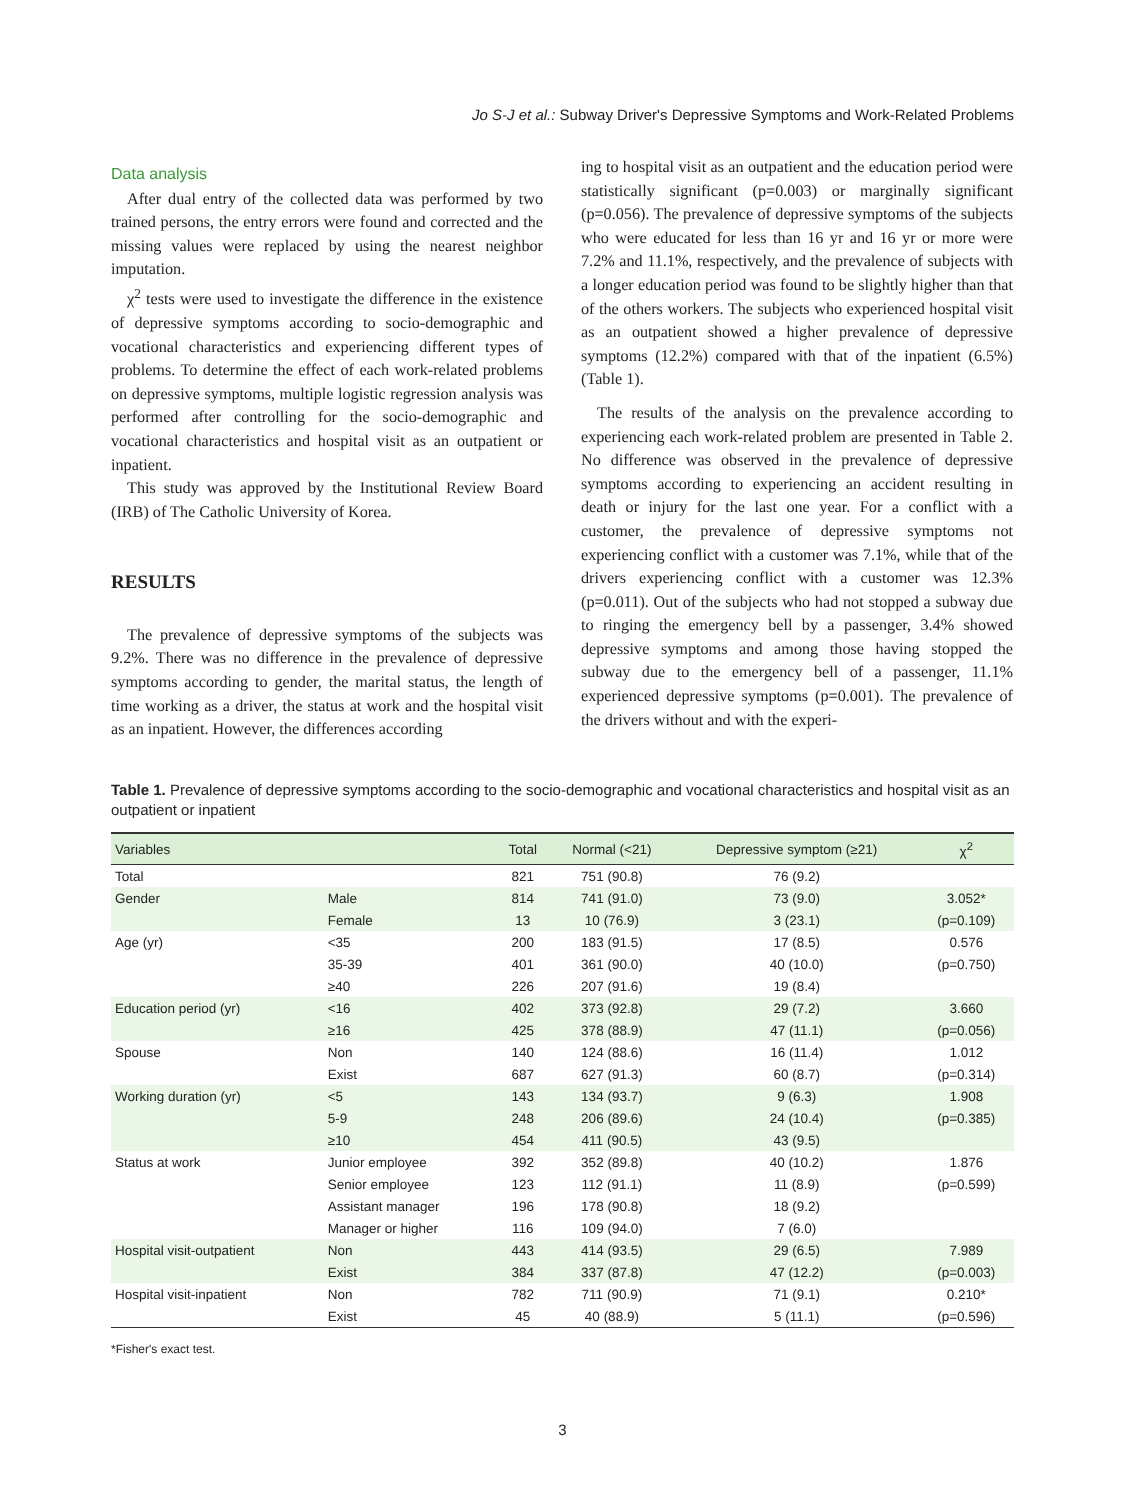Jo S-J et al.: Subway Driver's Depressive Symptoms and Work-Related Problems
Data analysis
After dual entry of the collected data was performed by two trained persons, the entry errors were found and corrected and the missing values were replaced by using the nearest neighbor imputation.
χ<sup>2</sup> tests were used to investigate the difference in the existence of depressive symptoms according to socio-demographic and vocational characteristics and experiencing different types of problems. To determine the effect of each work-related problems on depressive symptoms, multiple logistic regression analysis was performed after controlling for the socio-demographic and vocational characteristics and hospital visit as an outpatient or inpatient.
This study was approved by the Institutional Review Board (IRB) of The Catholic University of Korea.
RESULTS
The prevalence of depressive symptoms of the subjects was 9.2%. There was no difference in the prevalence of depressive symptoms according to gender, the marital status, the length of time working as a driver, the status at work and the hospital visit as an inpatient. However, the differences according
ing to hospital visit as an outpatient and the education period were statistically significant (p=0.003) or marginally significant (p=0.056). The prevalence of depressive symptoms of the subjects who were educated for less than 16 yr and 16 yr or more were 7.2% and 11.1%, respectively, and the prevalence of subjects with a longer education period was found to be slightly higher than that of the others workers. The subjects who experienced hospital visit as an outpatient showed a higher prevalence of depressive symptoms (12.2%) compared with that of the inpatient (6.5%) (Table 1).
The results of the analysis on the prevalence according to experiencing each work-related problem are presented in Table 2. No difference was observed in the prevalence of depressive symptoms according to experiencing an accident resulting in death or injury for the last one year. For a conflict with a customer, the prevalence of depressive symptoms not experiencing conflict with a customer was 7.1%, while that of the drivers experiencing conflict with a customer was 12.3% (p=0.011). Out of the subjects who had not stopped a subway due to ringing the emergency bell by a passenger, 3.4% showed depressive symptoms and among those having stopped the subway due to the emergency bell of a passenger, 11.1% experienced depressive symptoms (p=0.001). The prevalence of the drivers without and with the experi-
Table 1. Prevalence of depressive symptoms according to the socio-demographic and vocational characteristics and hospital visit as an outpatient or inpatient
| Variables | | Total | Normal (<21) | Depressive symptom (≥21) | χ<sup>2</sup> |
| --- | --- | --- | --- | --- | --- |
| Total | | 821 | 751 (90.8) | 76 (9.2) | |
| Gender | Male | 814 | 741 (91.0) | 73 (9.0) | 3.052* |
| | Female | 13 | 10 (76.9) | 3 (23.1) | (p=0.109) |
| Age (yr) | <35 | 200 | 183 (91.5) | 17 (8.5) | 0.576 |
| | 35-39 | 401 | 361 (90.0) | 40 (10.0) | (p=0.750) |
| | ≥40 | 226 | 207 (91.6) | 19 (8.4) | |
| Education period (yr) | <16 | 402 | 373 (92.8) | 29 (7.2) | 3.660 |
| | ≥16 | 425 | 378 (88.9) | 47 (11.1) | (p=0.056) |
| Spouse | Non | 140 | 124 (88.6) | 16 (11.4) | 1.012 |
| | Exist | 687 | 627 (91.3) | 60 (8.7) | (p=0.314) |
| Working duration (yr) | <5 | 143 | 134 (93.7) | 9 (6.3) | 1.908 |
| | 5-9 | 248 | 206 (89.6) | 24 (10.4) | (p=0.385) |
| | ≥10 | 454 | 411 (90.5) | 43 (9.5) | |
| Status at work | Junior employee | 392 | 352 (89.8) | 40 (10.2) | 1.876 |
| | Senior employee | 123 | 112 (91.1) | 11 (8.9) | (p=0.599) |
| | Assistant manager | 196 | 178 (90.8) | 18 (9.2) | |
| | Manager or higher | 116 | 109 (94.0) | 7 (6.0) | |
| Hospital visit-outpatient | Non | 443 | 414 (93.5) | 29 (6.5) | 7.989 |
| | Exist | 384 | 337 (87.8) | 47 (12.2) | (p=0.003) |
| Hospital visit-inpatient | Non | 782 | 711 (90.9) | 71 (9.1) | 0.210* |
| | Exist | 45 | 40 (88.9) | 5 (11.1) | (p=0.596) |
*Fisher's exact test.
3